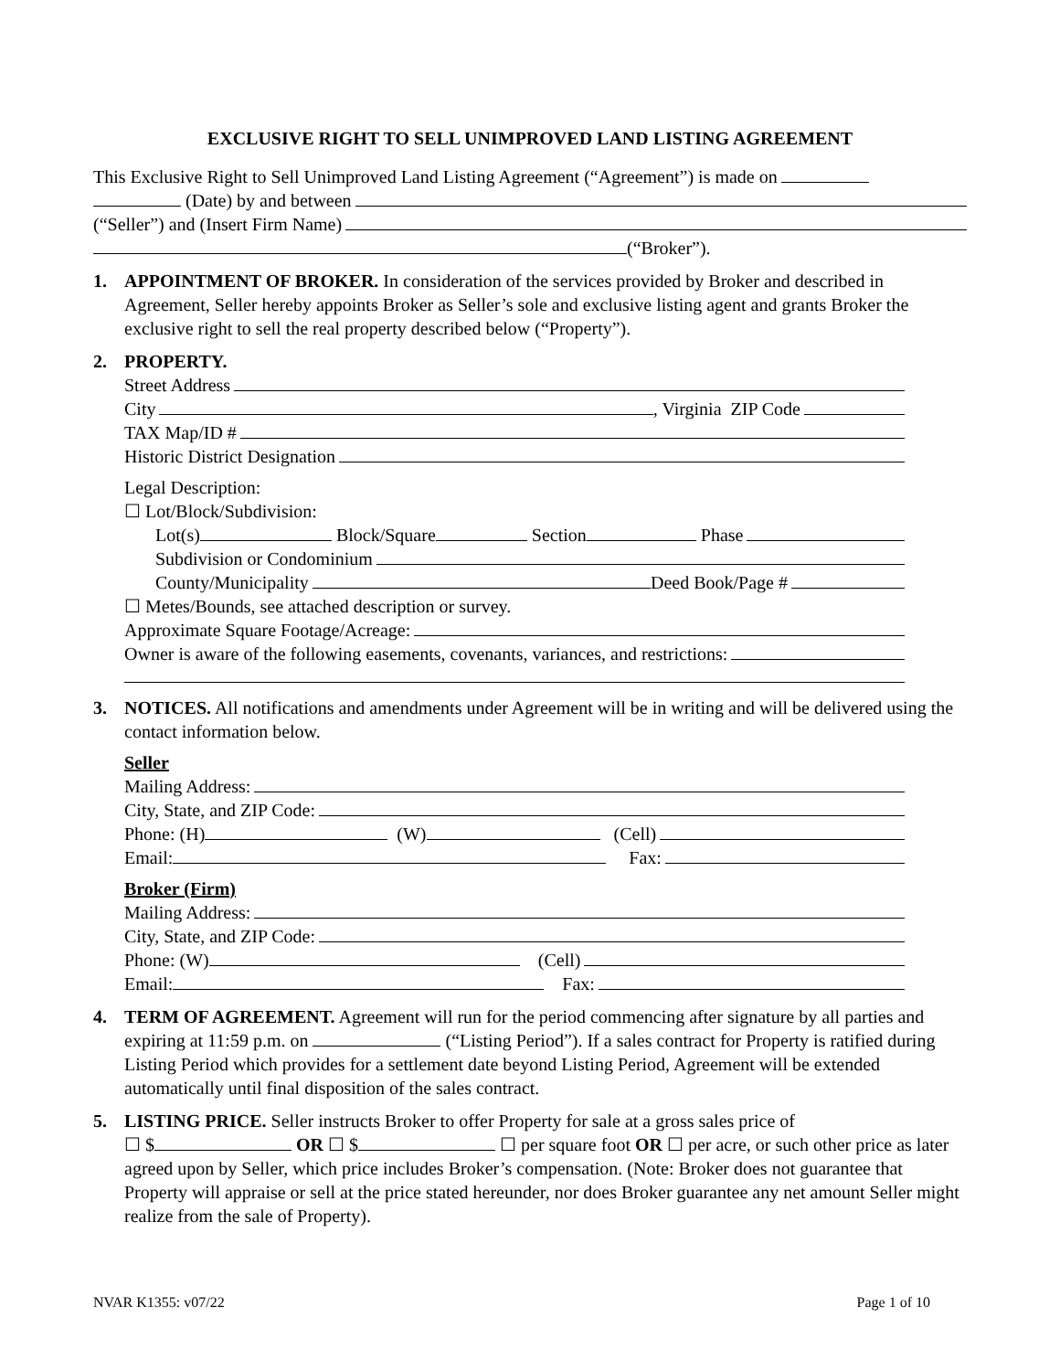EXCLUSIVE RIGHT TO SELL UNIMPROVED LAND LISTING AGREEMENT
This Exclusive Right to Sell Unimproved Land Listing Agreement (“Agreement”) is made on
(Date) by and between
(“Seller”) and (Insert Firm Name)
(“Broker”).
1. APPOINTMENT OF BROKER. In consideration of the services provided by Broker and described in Agreement, Seller hereby appoints Broker as Seller’s sole and exclusive listing agent and grants Broker the exclusive right to sell the real property described below (“Property”).
2. PROPERTY.
Street Address
City , Virginia ZIP Code
TAX Map/ID #
Historic District Designation
Legal Description:
☐ Lot/Block/Subdivision:
Lot(s) Block/Square Section Phase
Subdivision or Condominium
County/Municipality Deed Book/Page #
☐ Metes/Bounds, see attached description or survey.
Approximate Square Footage/Acreage:
Owner is aware of the following easements, covenants, variances, and restrictions:
3. NOTICES. All notifications and amendments under Agreement will be in writing and will be delivered using the contact information below.
Seller
Mailing Address:
City, State, and ZIP Code:
Phone: (H) (W) (Cell)
Email: Fax:
Broker (Firm)
Mailing Address:
City, State, and ZIP Code:
Phone: (W) (Cell)
Email: Fax:
4. TERM OF AGREEMENT. Agreement will run for the period commencing after signature by all parties and expiring at 11:59 p.m. on (“Listing Period”). If a sales contract for Property is ratified during Listing Period which provides for a settlement date beyond Listing Period, Agreement will be extended automatically until final disposition of the sales contract.
5. LISTING PRICE. Seller instructs Broker to offer Property for sale at a gross sales price of
☐ $ OR ☐ $ ☐ per square foot OR ☐ per acre, or such other price as later agreed upon by Seller, which price includes Broker’s compensation. (Note: Broker does not guarantee that Property will appraise or sell at the price stated hereunder, nor does Broker guarantee any net amount Seller might realize from the sale of Property).
NVAR K1355: v07/22 Page 1 of 10